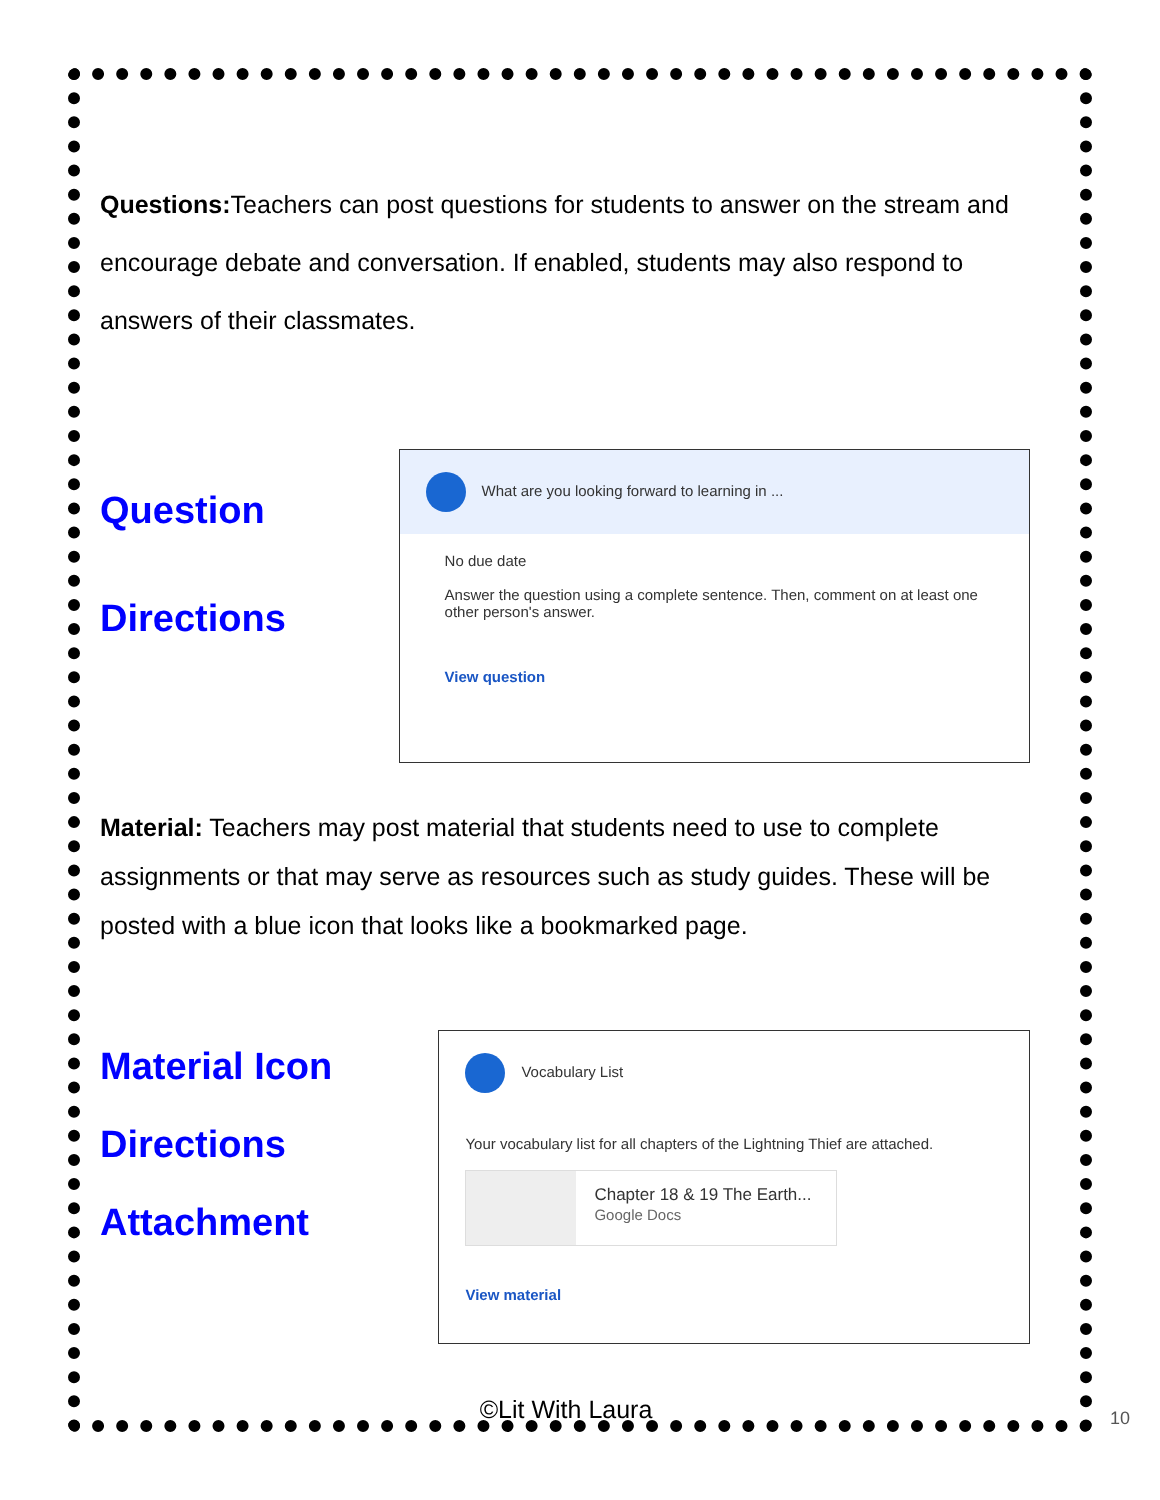Questions: Teachers can post questions for students to answer on the stream and encourage debate and conversation. If enabled, students may also respond to answers of their classmates.
Question
Directions
What are you looking forward to learning in ...
No due date
Answer the question using a complete sentence. Then, comment on at least one other person's answer.
View question
Material: Teachers may post material that students need to use to complete assignments or that may serve as resources such as study guides. These will be posted with a blue icon that looks like a bookmarked page.
Material Icon
Directions
Attachment
Vocabulary List
Your vocabulary list for all chapters of the Lightning Thief are attached.
Chapter 18 & 19 The Earth...
Google Docs
View material
©Lit With Laura 10